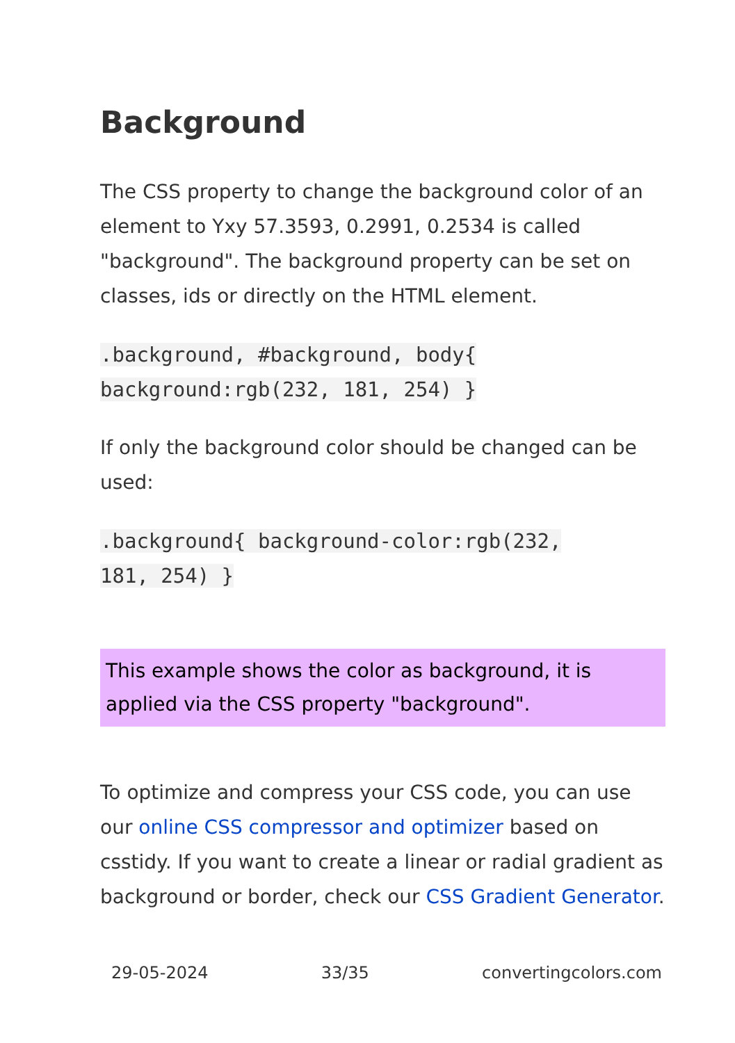Background
The CSS property to change the background color of an element to Yxy 57.3593, 0.2991, 0.2534 is called "background". The background property can be set on classes, ids or directly on the HTML element.
.background, #background, body{
background:rgb(232, 181, 254) }
If only the background color should be changed can be used:
.background{ background-color:rgb(232,
181, 254) }
This example shows the color as background, it is applied via the CSS property "background".
To optimize and compress your CSS code, you can use our online CSS compressor and optimizer based on csstidy. If you want to create a linear or radial gradient as background or border, check our CSS Gradient Generator.
29-05-2024 33/35 convertingcolors.com